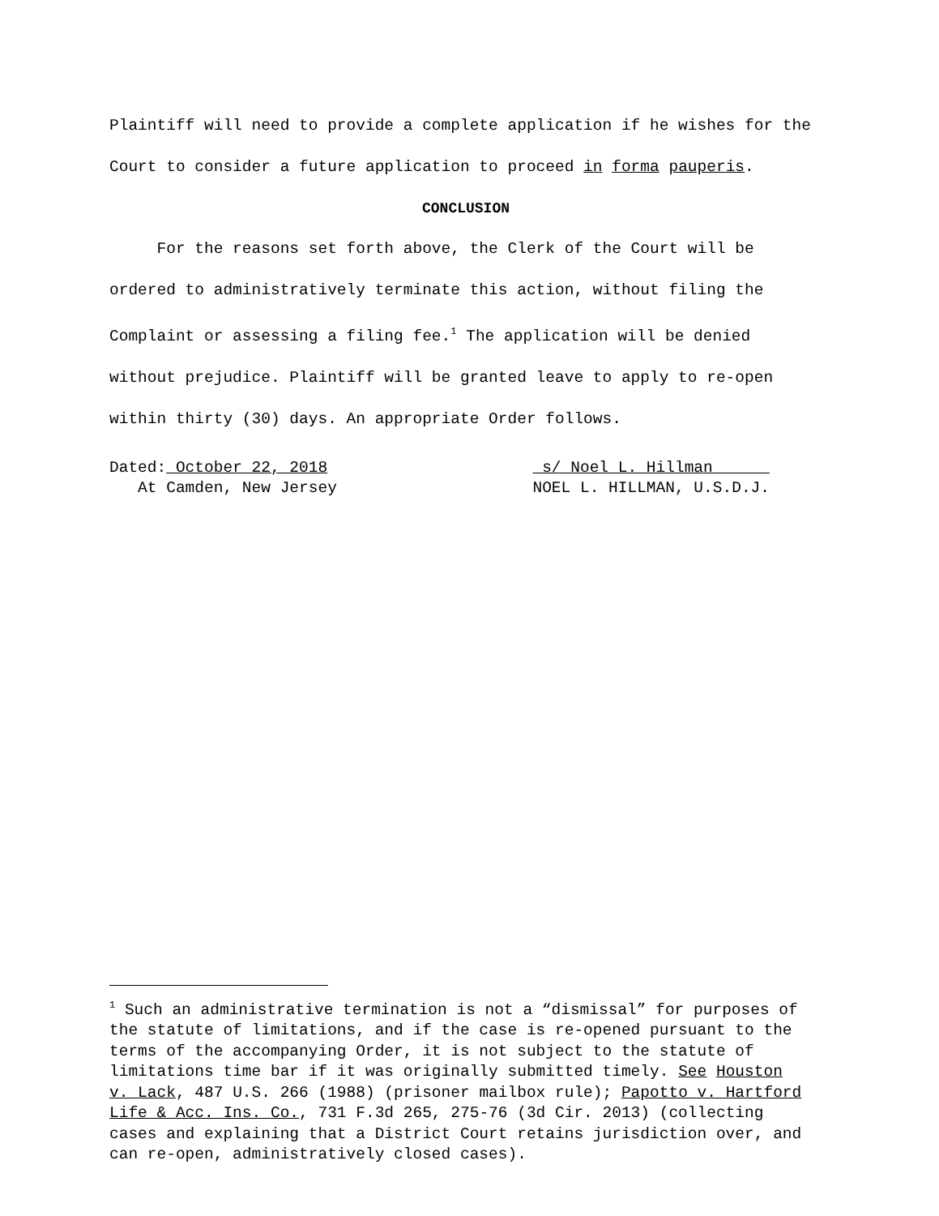Plaintiff will need to provide a complete application if he wishes for the Court to consider a future application to proceed in forma pauperis.
CONCLUSION
For the reasons set forth above, the Clerk of the Court will be ordered to administratively terminate this action, without filing the Complaint or assessing a filing fee.<sup>1</sup> The application will be denied without prejudice. Plaintiff will be granted leave to apply to re-open within thirty (30) days. An appropriate Order follows.
Dated: October 22, 2018
At Camden, New Jersey
s/ Noel L. Hillman
NOEL L. HILLMAN, U.S.D.J.
<sup>1</sup> Such an administrative termination is not a “dismissal” for purposes of the statute of limitations, and if the case is re-opened pursuant to the terms of the accompanying Order, it is not subject to the statute of limitations time bar if it was originally submitted timely. See Houston v. Lack, 487 U.S. 266 (1988) (prisoner mailbox rule); Papotto v. Hartford Life & Acc. Ins. Co., 731 F.3d 265, 275-76 (3d Cir. 2013) (collecting cases and explaining that a District Court retains jurisdiction over, and can re-open, administratively closed cases).